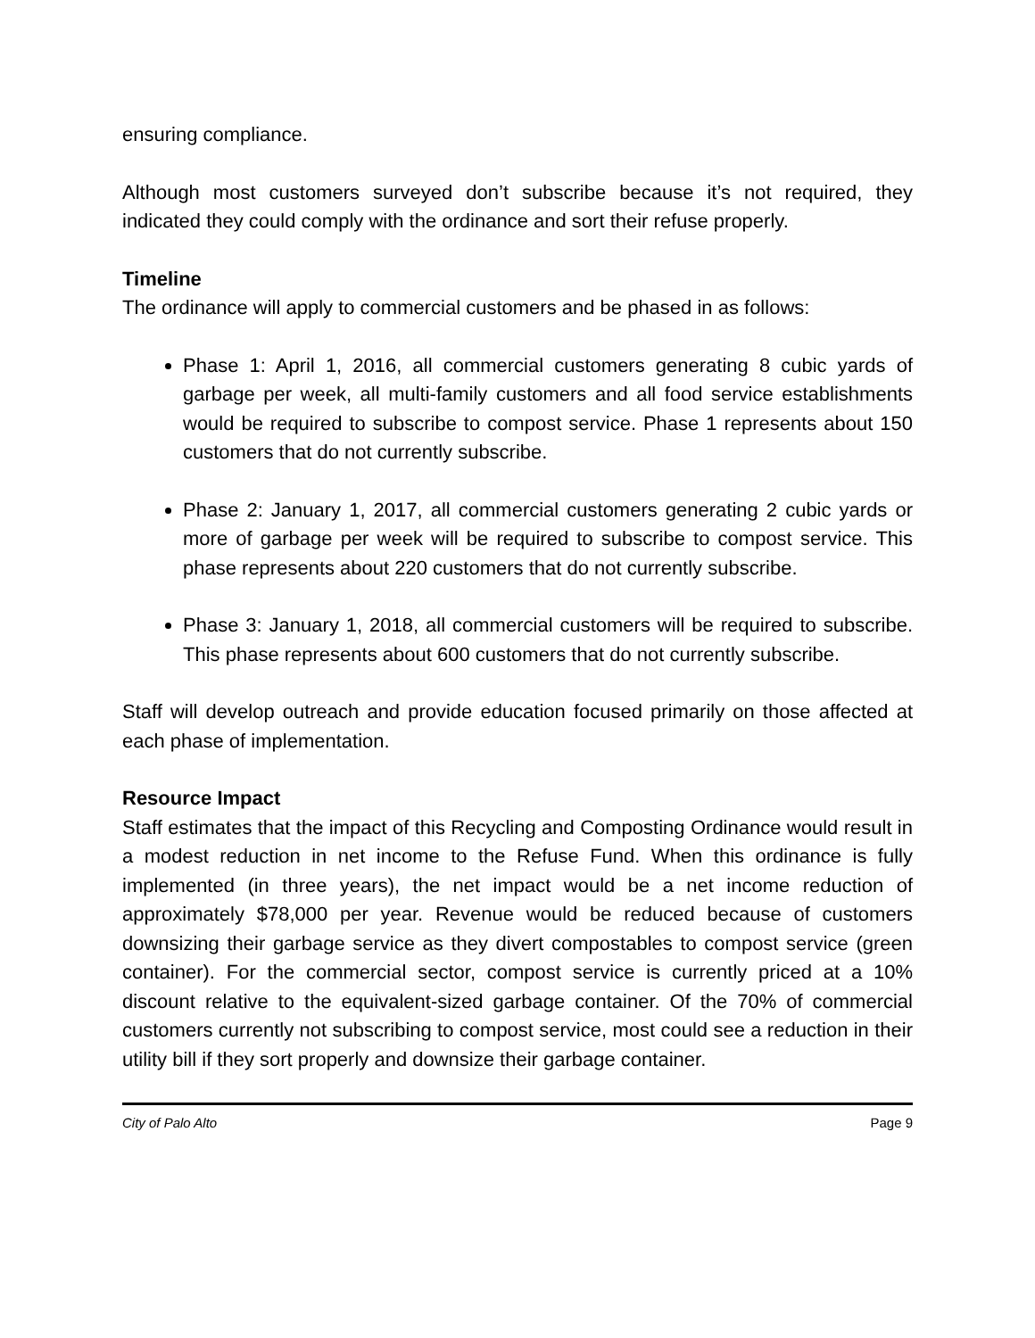ensuring compliance.
Although most customers surveyed don’t subscribe because it’s not required, they indicated they could comply with the ordinance and sort their refuse properly.
Timeline
The ordinance will apply to commercial customers and be phased in as follows:
Phase 1: April 1, 2016, all commercial customers generating 8 cubic yards of garbage per week, all multi-family customers and all food service establishments would be required to subscribe to compost service. Phase 1 represents about 150 customers that do not currently subscribe.
Phase 2: January 1, 2017, all commercial customers generating 2 cubic yards or more of garbage per week will be required to subscribe to compost service. This phase represents about 220 customers that do not currently subscribe.
Phase 3: January 1, 2018, all commercial customers will be required to subscribe. This phase represents about 600 customers that do not currently subscribe.
Staff will develop outreach and provide education focused primarily on those affected at each phase of implementation.
Resource Impact
Staff estimates that the impact of this Recycling and Composting Ordinance would result in a modest reduction in net income to the Refuse Fund. When this ordinance is fully implemented (in three years), the net impact would be a net income reduction of approximately $78,000 per year. Revenue would be reduced because of customers downsizing their garbage service as they divert compostables to compost service (green container). For the commercial sector, compost service is currently priced at a 10% discount relative to the equivalent-sized garbage container. Of the 70% of commercial customers currently not subscribing to compost service, most could see a reduction in their utility bill if they sort properly and downsize their garbage container.
City of Palo Alto Page 9